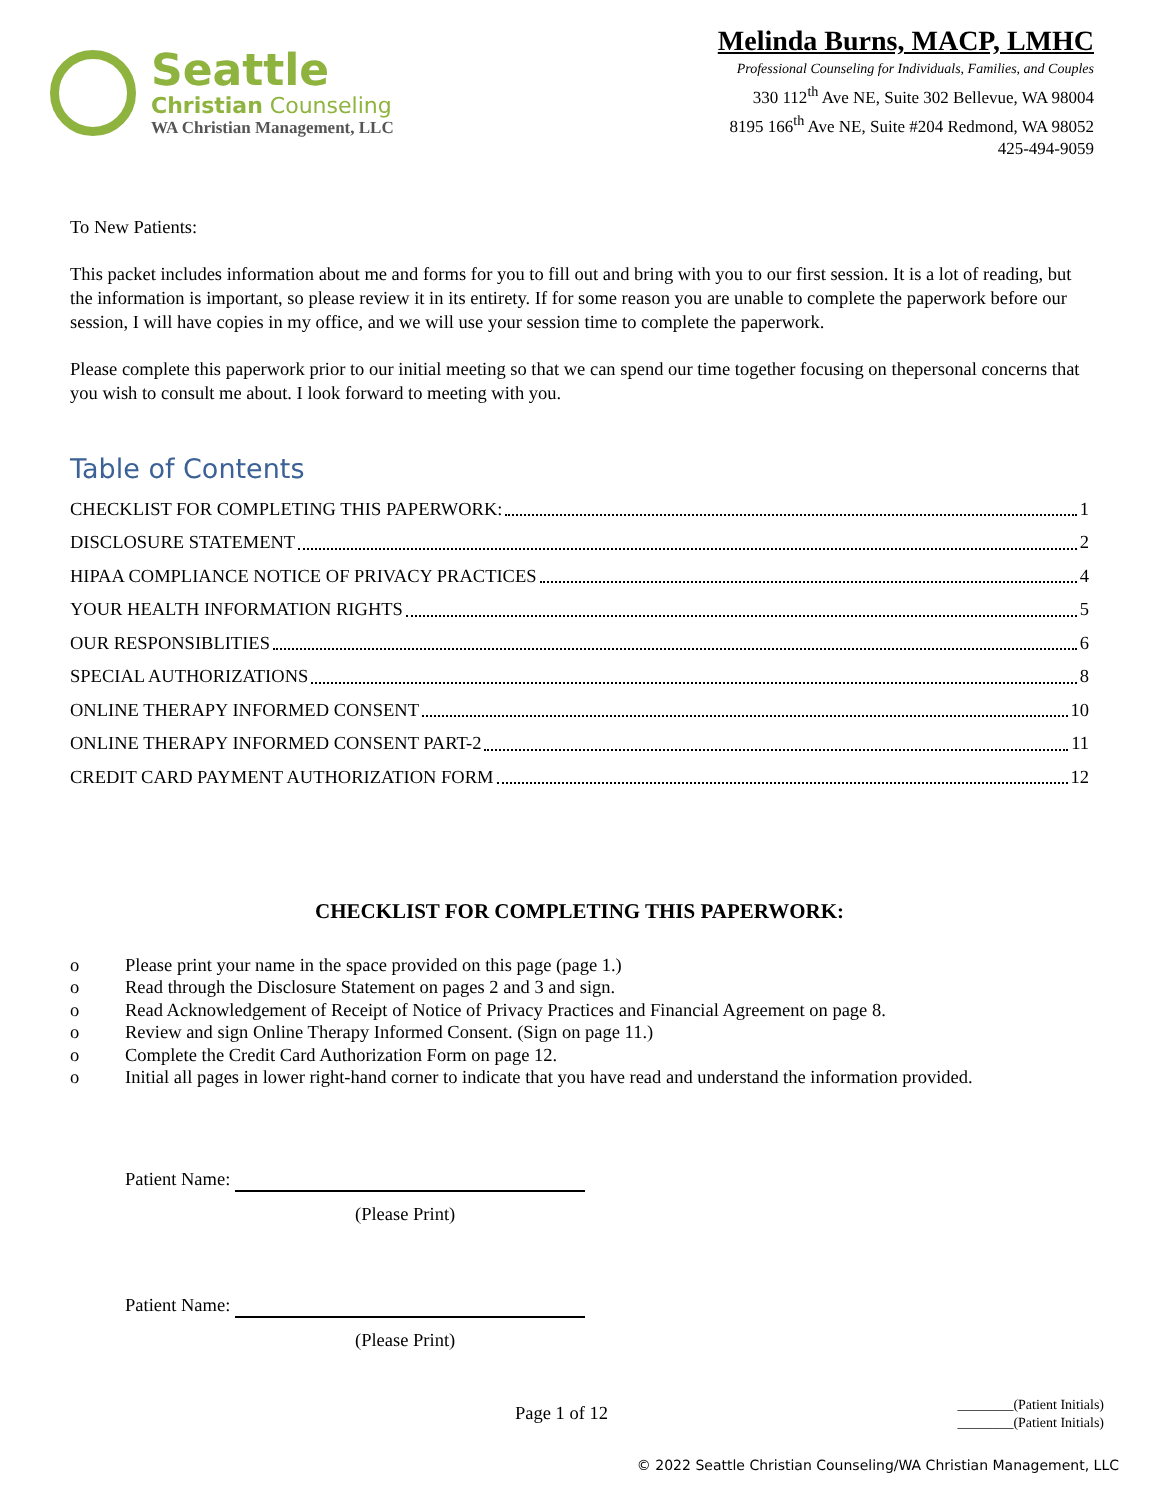Seattle
Christian Counseling
WA Christian Management, LLC
Melinda Burns, MACP, LMHC
Professional Counseling for Individuals, Families, and Couples
330 112<sup>th</sup> Ave NE, Suite 302 Bellevue, WA 98004
8195 166<sup>th</sup> Ave NE, Suite #204 Redmond, WA 98052
425-494-9059
To New Patients:
This packet includes information about me and forms for you to fill out and bring with you to our first session. It is a lot of reading, but the information is important, so please review it in its entirety. If for some reason you are unable to complete the paperwork before our session, I will have copies in my office, and we will use your session time to complete the paperwork.
Please complete this paperwork prior to our initial meeting so that we can spend our time together focusing on thepersonal concerns that you wish to consult me about. I look forward to meeting with you.
Table of Contents
CHECKLIST FOR COMPLETING THIS PAPERWORK: 1
DISCLOSURE STATEMENT 2
HIPAA COMPLIANCE NOTICE OF PRIVACY PRACTICES 4
YOUR HEALTH INFORMATION RIGHTS 5
OUR RESPONSIBLITIES 6
SPECIAL AUTHORIZATIONS 8
ONLINE THERAPY INFORMED CONSENT 10
ONLINE THERAPY INFORMED CONSENT PART-2 11
CREDIT CARD PAYMENT AUTHORIZATION FORM 12
CHECKLIST FOR COMPLETING THIS PAPERWORK:
o Please print your name in the space provided on this page (page 1.)
o Read through the Disclosure Statement on pages 2 and 3 and sign.
o Read Acknowledgement of Receipt of Notice of Privacy Practices and Financial Agreement on page 8.
o Review and sign Online Therapy Informed Consent. (Sign on page 11.)
o Complete the Credit Card Authorization Form on page 12.
o Initial all pages in lower right-hand corner to indicate that you have read and understand the information provided.
Patient Name:
(Please Print)
Patient Name:
(Please Print)
Page 1 of 12 ________(Patient Initials)
________(Patient Initials)
© 2022 Seattle Christian Counseling/WA Christian Management, LLC